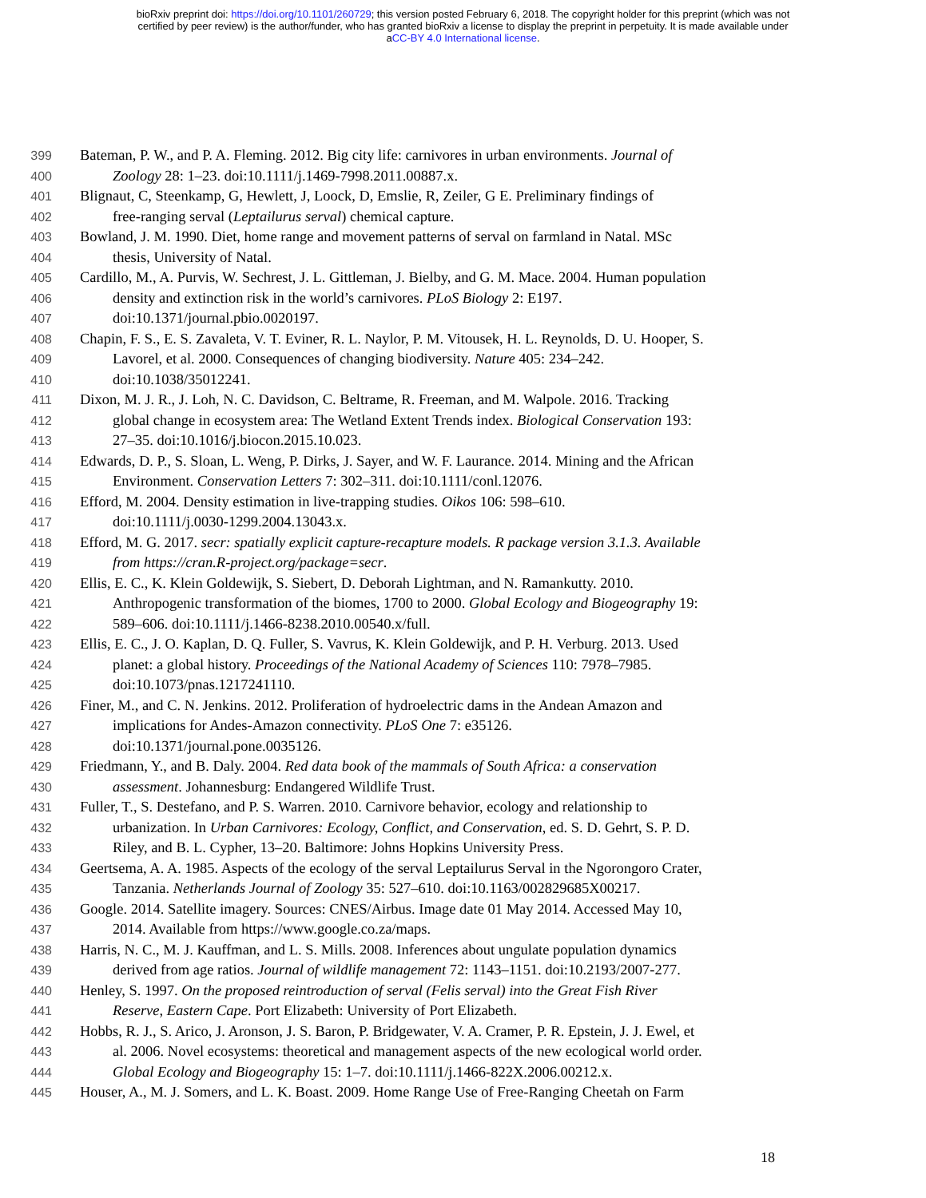bioRxiv preprint doi: https://doi.org/10.1101/260729; this version posted February 6, 2018. The copyright holder for this preprint (which was not
certified by peer review) is the author/funder, who has granted bioRxiv a license to display the preprint in perpetuity. It is made available under
aCC-BY 4.0 International license.
399 Bateman, P. W., and P. A. Fleming. 2012. Big city life: carnivores in urban environments. Journal of
400 Zoology 28: 1–23. doi:10.1111/j.1469-7998.2011.00887.x.
401 Blignaut, C, Steenkamp, G, Hewlett, J, Loock, D, Emslie, R, Zeiler, G E. Preliminary findings of
402 free-ranging serval (Leptailurus serval) chemical capture.
403 Bowland, J. M. 1990. Diet, home range and movement patterns of serval on farmland in Natal. MSc
404 thesis, University of Natal.
405 Cardillo, M., A. Purvis, W. Sechrest, J. L. Gittleman, J. Bielby, and G. M. Mace. 2004. Human population
406 density and extinction risk in the world’s carnivores. PLoS Biology 2: E197.
407 doi:10.1371/journal.pbio.0020197.
408 Chapin, F. S., E. S. Zavaleta, V. T. Eviner, R. L. Naylor, P. M. Vitousek, H. L. Reynolds, D. U. Hooper, S.
409 Lavorel, et al. 2000. Consequences of changing biodiversity. Nature 405: 234–242.
410 doi:10.1038/35012241.
411 Dixon, M. J. R., J. Loh, N. C. Davidson, C. Beltrame, R. Freeman, and M. Walpole. 2016. Tracking
412 global change in ecosystem area: The Wetland Extent Trends index. Biological Conservation 193:
413 27–35. doi:10.1016/j.biocon.2015.10.023.
414 Edwards, D. P., S. Sloan, L. Weng, P. Dirks, J. Sayer, and W. F. Laurance. 2014. Mining and the African
415 Environment. Conservation Letters 7: 302–311. doi:10.1111/conl.12076.
416 Efford, M. 2004. Density estimation in live-trapping studies. Oikos 106: 598–610.
417 doi:10.1111/j.0030-1299.2004.13043.x.
418 Efford, M. G. 2017. secr: spatially explicit capture-recapture models. R package version 3.1.3. Available
419 from https://cran.R-project.org/package=secr.
420 Ellis, E. C., K. Klein Goldewijk, S. Siebert, D. Deborah Lightman, and N. Ramankutty. 2010.
421 Anthropogenic transformation of the biomes, 1700 to 2000. Global Ecology and Biogeography 19:
422 589–606. doi:10.1111/j.1466-8238.2010.00540.x/full.
423 Ellis, E. C., J. O. Kaplan, D. Q. Fuller, S. Vavrus, K. Klein Goldewijk, and P. H. Verburg. 2013. Used
424 planet: a global history. Proceedings of the National Academy of Sciences 110: 7978–7985.
425 doi:10.1073/pnas.1217241110.
426 Finer, M., and C. N. Jenkins. 2012. Proliferation of hydroelectric dams in the Andean Amazon and
427 implications for Andes-Amazon connectivity. PLoS One 7: e35126.
428 doi:10.1371/journal.pone.0035126.
429 Friedmann, Y., and B. Daly. 2004. Red data book of the mammals of South Africa: a conservation
430 assessment. Johannesburg: Endangered Wildlife Trust.
431 Fuller, T., S. Destefano, and P. S. Warren. 2010. Carnivore behavior, ecology and relationship to
432 urbanization. In Urban Carnivores: Ecology, Conflict, and Conservation, ed. S. D. Gehrt, S. P. D.
433 Riley, and B. L. Cypher, 13–20. Baltimore: Johns Hopkins University Press.
434 Geertsema, A. A. 1985. Aspects of the ecology of the serval Leptailurus Serval in the Ngorongoro Crater,
435 Tanzania. Netherlands Journal of Zoology 35: 527–610. doi:10.1163/002829685X00217.
436 Google. 2014. Satellite imagery. Sources: CNES/Airbus. Image date 01 May 2014. Accessed May 10,
437 2014. Available from https://www.google.co.za/maps.
438 Harris, N. C., M. J. Kauffman, and L. S. Mills. 2008. Inferences about ungulate population dynamics
439 derived from age ratios. Journal of wildlife management 72: 1143–1151. doi:10.2193/2007-277.
440 Henley, S. 1997. On the proposed reintroduction of serval (Felis serval) into the Great Fish River
441 Reserve, Eastern Cape. Port Elizabeth: University of Port Elizabeth.
442 Hobbs, R. J., S. Arico, J. Aronson, J. S. Baron, P. Bridgewater, V. A. Cramer, P. R. Epstein, J. J. Ewel, et
443 al. 2006. Novel ecosystems: theoretical and management aspects of the new ecological world order.
444 Global Ecology and Biogeography 15: 1–7. doi:10.1111/j.1466-822X.2006.00212.x.
445 Houser, A., M. J. Somers, and L. K. Boast. 2009. Home Range Use of Free-Ranging Cheetah on Farm
18